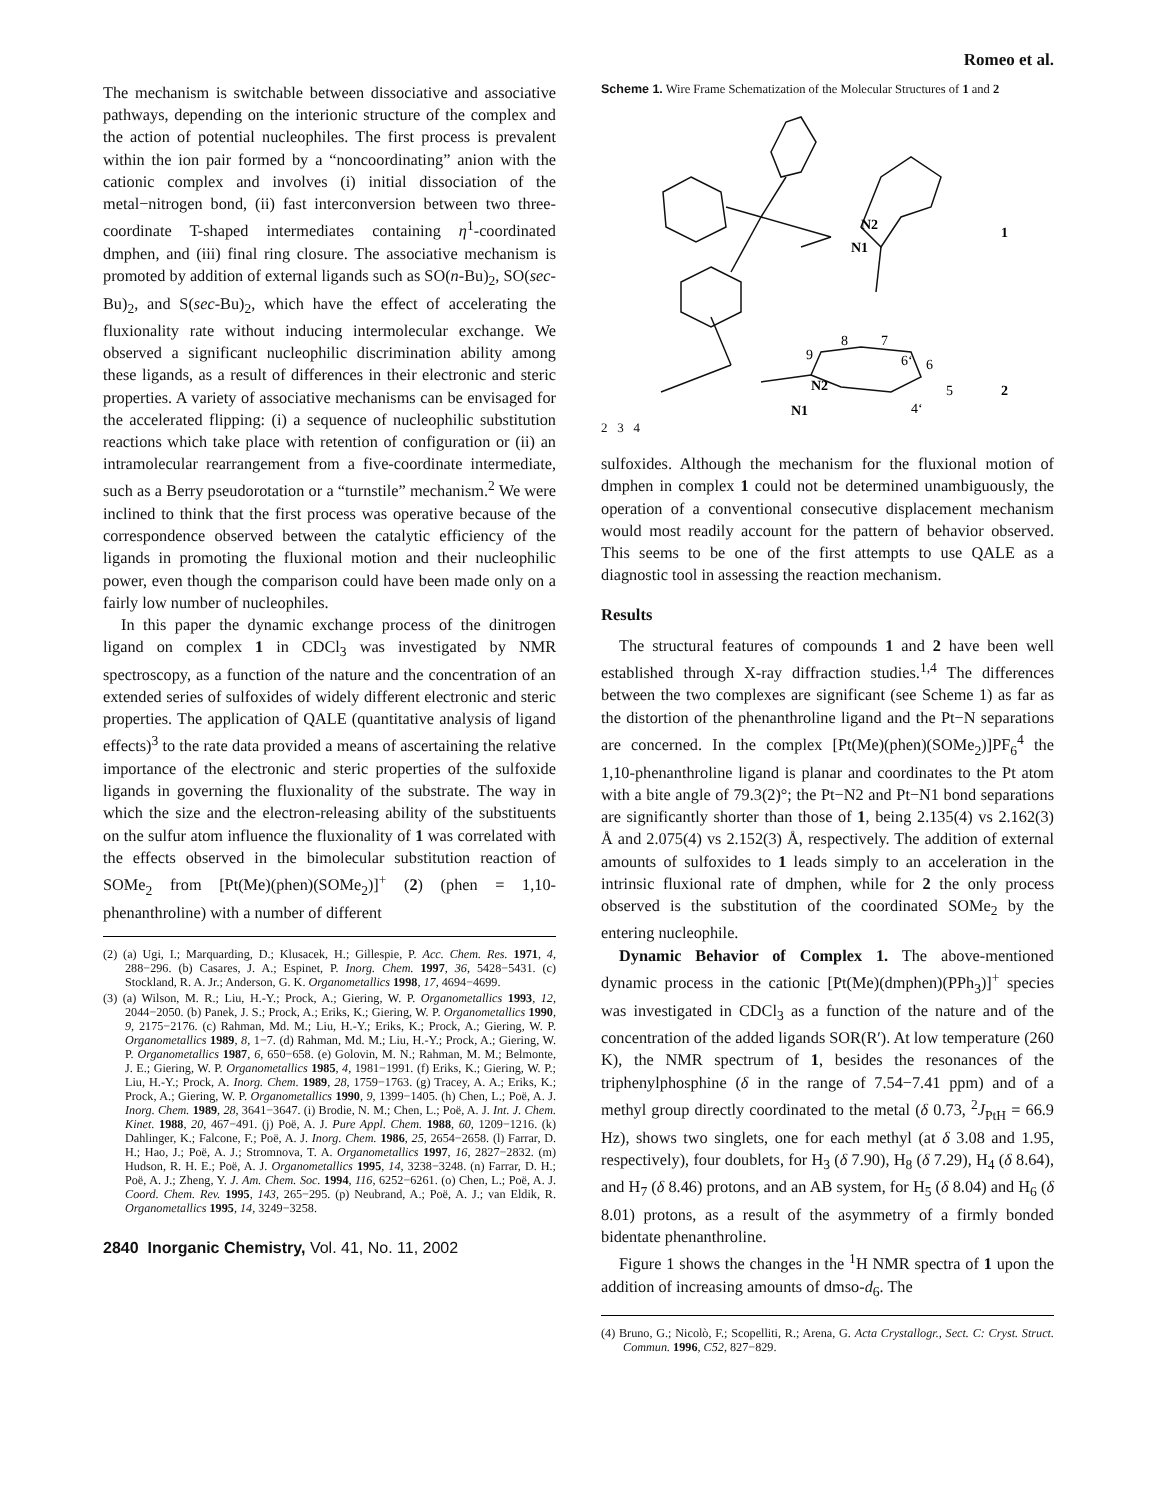Romeo et al.
The mechanism is switchable between dissociative and associative pathways, depending on the interionic structure of the complex and the action of potential nucleophiles. The first process is prevalent within the ion pair formed by a “noncoordinating” anion with the cationic complex and involves (i) initial dissociation of the metal−nitrogen bond, (ii) fast interconversion between two three-coordinate T-shaped intermediates containing η<sup>1</sup>-coordinated dmphen, and (iii) final ring closure. The associative mechanism is promoted by addition of external ligands such as SO(n-Bu)<sub>2</sub>, SO(sec-Bu)<sub>2</sub>, and S(sec-Bu)<sub>2</sub>, which have the effect of accelerating the fluxionality rate without inducing intermolecular exchange. We observed a significant nucleophilic discrimination ability among these ligands, as a result of differences in their electronic and steric properties. A variety of associative mechanisms can be envisaged for the accelerated flipping: (i) a sequence of nucleophilic substitution reactions which take place with retention of configuration or (ii) an intramolecular rearrangement from a five-coordinate intermediate, such as a Berry pseudorotation or a “turnstile” mechanism.<sup>2</sup> We were inclined to think that the first process was operative because of the correspondence observed between the catalytic efficiency of the ligands in promoting the fluxional motion and their nucleophilic power, even though the comparison could have been made only on a fairly low number of nucleophiles.
In this paper the dynamic exchange process of the dinitrogen ligand on complex 1 in CDCl<sub>3</sub> was investigated by NMR spectroscopy, as a function of the nature and the concentration of an extended series of sulfoxides of widely different electronic and steric properties. The application of QALE (quantitative analysis of ligand effects)<sup>3</sup> to the rate data provided a means of ascertaining the relative importance of the electronic and steric properties of the sulfoxide ligands in governing the fluxionality of the substrate. The way in which the size and the electron-releasing ability of the substituents on the sulfur atom influence the fluxionality of 1 was correlated with the effects observed in the bimolecular substitution reaction of SOMe<sub>2</sub> from [Pt(Me)(phen)(SOMe<sub>2</sub>)]<sup>+</sup> (2) (phen = 1,10-phenanthroline) with a number of different
(2) (a) Ugi, I.; Marquarding, D.; Klusacek, H.; Gillespie, P. Acc. Chem. Res. 1971, 4, 288−296. (b) Casares, J. A.; Espinet, P. Inorg. Chem. 1997, 36, 5428−5431. (c) Stockland, R. A. Jr.; Anderson, G. K. Organometallics 1998, 17, 4694−4699.
(3) (a) Wilson, M. R.; Liu, H.-Y.; Prock, A.; Giering, W. P. Organometallics 1993, 12, 2044−2050. (b) Panek, J. S.; Prock, A.; Eriks, K.; Giering, W. P. Organometallics 1990, 9, 2175−2176. (c) Rahman, Md. M.; Liu, H.-Y.; Eriks, K.; Prock, A.; Giering, W. P. Organometallics 1989, 8, 1−7. (d) Rahman, Md. M.; Liu, H.-Y.; Prock, A.; Giering, W. P. Organometallics 1987, 6, 650−658. (e) Golovin, M. N.; Rahman, M. M.; Belmonte, J. E.; Giering, W. P. Organometallics 1985, 4, 1981−1991. (f) Eriks, K.; Giering, W. P.; Liu, H.-Y.; Prock, A. Inorg. Chem. 1989, 28, 1759−1763. (g) Tracey, A. A.; Eriks, K.; Prock, A.; Giering, W. P. Organometallics 1990, 9, 1399−1405. (h) Chen, L.; Poë, A. J. Inorg. Chem. 1989, 28, 3641−3647. (i) Brodie, N. M.; Chen, L.; Poë, A. J. Int. J. Chem. Kinet. 1988, 20, 467−491. (j) Poë, A. J. Pure Appl. Chem. 1988, 60, 1209−1216. (k) Dahlinger, K.; Falcone, F.; Poë, A. J. Inorg. Chem. 1986, 25, 2654−2658. (l) Farrar, D. H.; Hao, J.; Poë, A. J.; Stromnova, T. A. Organometallics 1997, 16, 2827−2832. (m) Hudson, R. H. E.; Poë, A. J. Organometallics 1995, 14, 3238−3248. (n) Farrar, D. H.; Poë, A. J.; Zheng, Y. J. Am. Chem. Soc. 1994, 116, 6252−6261. (o) Chen, L.; Poë, A. J. Coord. Chem. Rev. 1995, 143, 265−295. (p) Neubrand, A.; Poë, A. J.; van Eldik, R. Organometallics 1995, 14, 3249−3258.
2840 Inorganic Chemistry, Vol. 41, No. 11, 2002
Scheme 1. Wire Frame Schematization of the Molecular Structures of 1 and 2
N2
N1
1
8
7
9
6‘
6
N2
5
2
4‘
N1
2 3 4
sulfoxides. Although the mechanism for the fluxional motion of dmphen in complex 1 could not be determined unambiguously, the operation of a conventional consecutive displacement mechanism would most readily account for the pattern of behavior observed. This seems to be one of the first attempts to use QALE as a diagnostic tool in assessing the reaction mechanism.
Results
The structural features of compounds 1 and 2 have been well established through X-ray diffraction studies.<sup>1,4</sup> The differences between the two complexes are significant (see Scheme 1) as far as the distortion of the phenanthroline ligand and the Pt−N separations are concerned. In the complex [Pt(Me)(phen)(SOMe<sub>2</sub>)]PF<sub>6</sub><sup>4</sup> the 1,10-phenanthroline ligand is planar and coordinates to the Pt atom with a bite angle of 79.3(2)°; the Pt−N2 and Pt−N1 bond separations are significantly shorter than those of 1, being 2.135(4) vs 2.162(3) Å and 2.075(4) vs 2.152(3) Å, respectively. The addition of external amounts of sulfoxides to 1 leads simply to an acceleration in the intrinsic fluxional rate of dmphen, while for 2 the only process observed is the substitution of the coordinated SOMe<sub>2</sub> by the entering nucleophile.
Dynamic Behavior of Complex 1. The above-mentioned dynamic process in the cationic [Pt(Me)(dmphen)(PPh<sub>3</sub>)]<sup>+</sup> species was investigated in CDCl<sub>3</sub> as a function of the nature and of the concentration of the added ligands SOR(R′). At low temperature (260 K), the NMR spectrum of 1, besides the resonances of the triphenylphosphine (δ in the range of 7.54−7.41 ppm) and of a methyl group directly coordinated to the metal (δ 0.73, <sup>2</sup>J<sub>PtH</sub> = 66.9 Hz), shows two singlets, one for each methyl (at δ 3.08 and 1.95, respectively), four doublets, for H<sub>3</sub> (δ 7.90), H<sub>8</sub> (δ 7.29), H<sub>4</sub> (δ 8.64), and H<sub>7</sub> (δ 8.46) protons, and an AB system, for H<sub>5</sub> (δ 8.04) and H<sub>6</sub> (δ 8.01) protons, as a result of the asymmetry of a firmly bonded bidentate phenanthroline.
Figure 1 shows the changes in the <sup>1</sup>H NMR spectra of 1 upon the addition of increasing amounts of dmso-d<sub>6</sub>. The
(4) Bruno, G.; Nicolò, F.; Scopelliti, R.; Arena, G. Acta Crystallogr., Sect. C: Cryst. Struct. Commun. 1996, C52, 827−829.